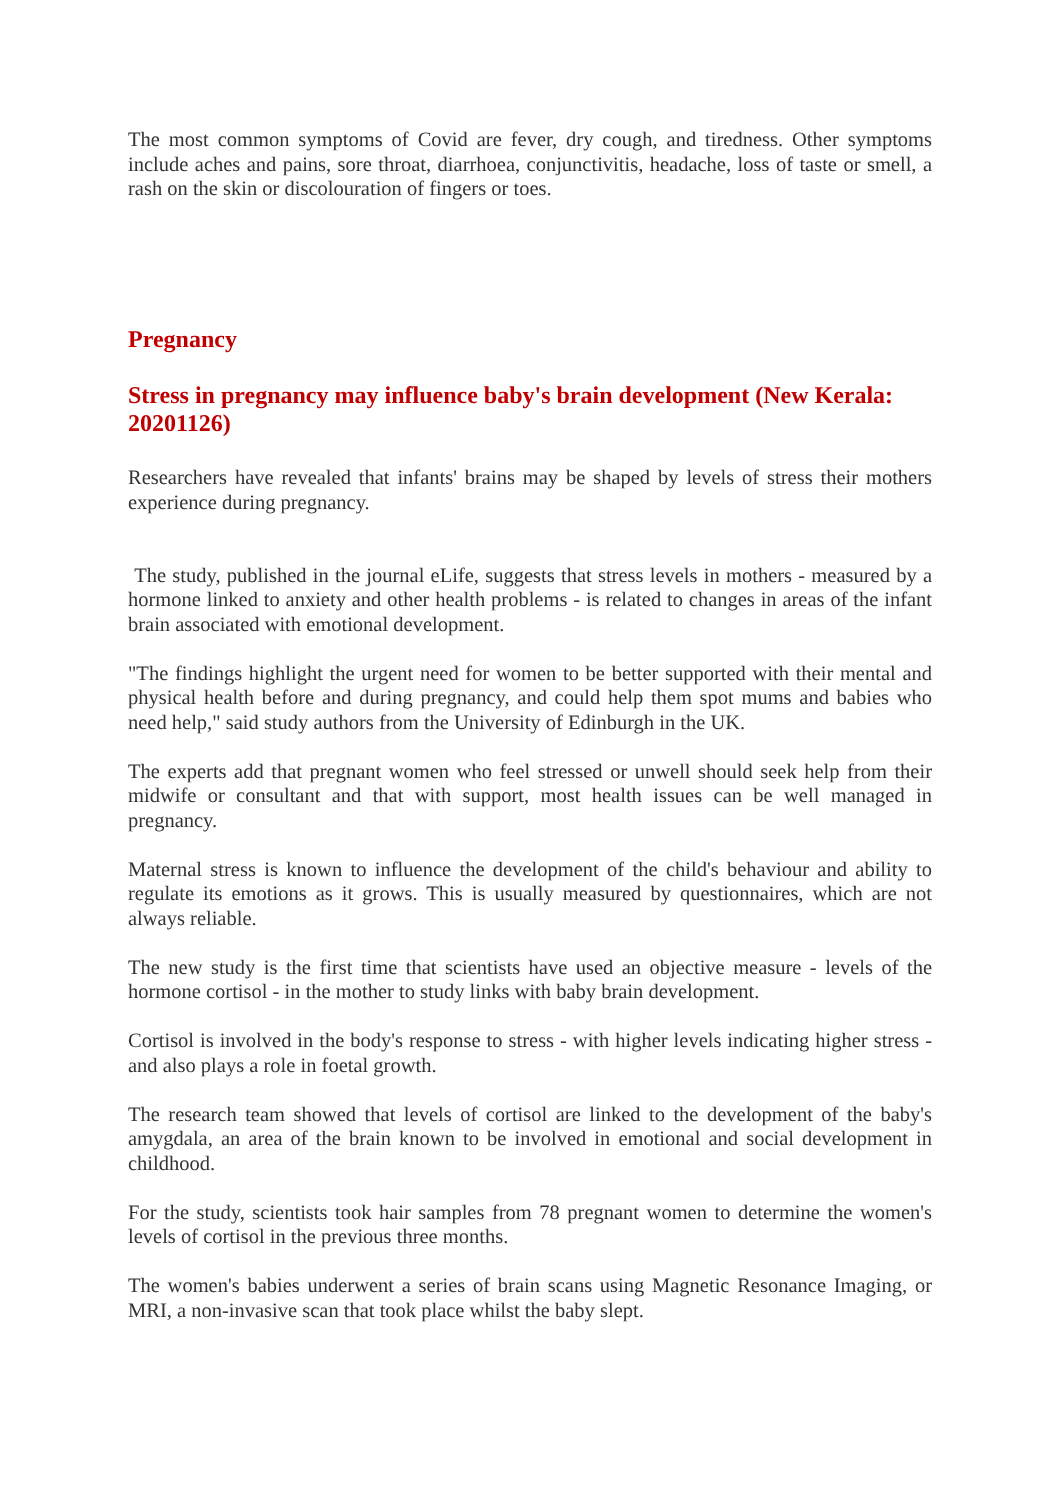The most common symptoms of Covid are fever, dry cough, and tiredness. Other symptoms include aches and pains, sore throat, diarrhoea, conjunctivitis, headache, loss of taste or smell, a rash on the skin or discolouration of fingers or toes.
Pregnancy
Stress in pregnancy may influence baby's brain development (New Kerala: 20201126)
Researchers have revealed that infants' brains may be shaped by levels of stress their mothers experience during pregnancy.
The study, published in the journal eLife, suggests that stress levels in mothers - measured by a hormone linked to anxiety and other health problems - is related to changes in areas of the infant brain associated with emotional development.
"The findings highlight the urgent need for women to be better supported with their mental and physical health before and during pregnancy, and could help them spot mums and babies who need help," said study authors from the University of Edinburgh in the UK.
The experts add that pregnant women who feel stressed or unwell should seek help from their midwife or consultant and that with support, most health issues can be well managed in pregnancy.
Maternal stress is known to influence the development of the child's behaviour and ability to regulate its emotions as it grows. This is usually measured by questionnaires, which are not always reliable.
The new study is the first time that scientists have used an objective measure - levels of the hormone cortisol - in the mother to study links with baby brain development.
Cortisol is involved in the body's response to stress - with higher levels indicating higher stress - and also plays a role in foetal growth.
The research team showed that levels of cortisol are linked to the development of the baby's amygdala, an area of the brain known to be involved in emotional and social development in childhood.
For the study, scientists took hair samples from 78 pregnant women to determine the women's levels of cortisol in the previous three months.
The women's babies underwent a series of brain scans using Magnetic Resonance Imaging, or MRI, a non-invasive scan that took place whilst the baby slept.